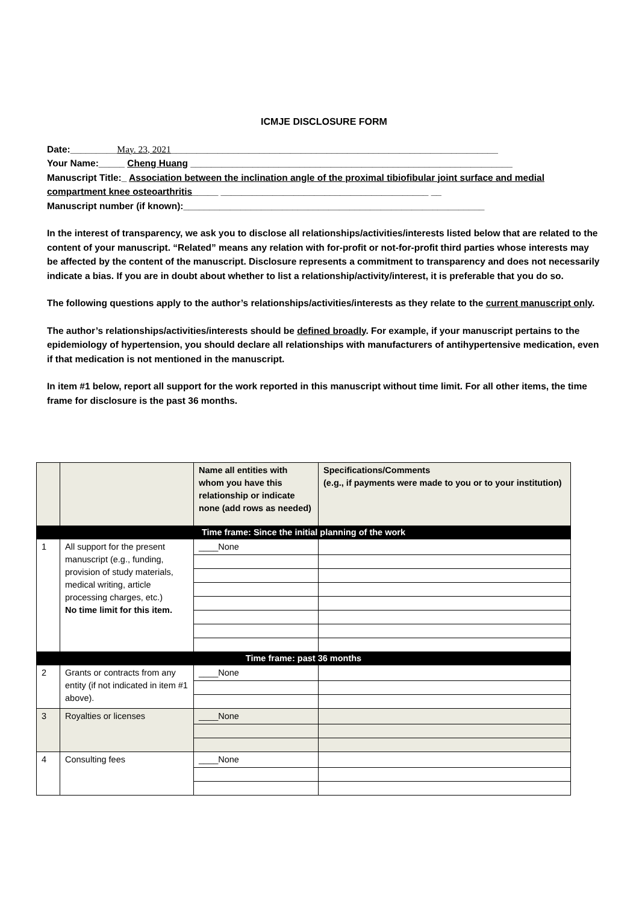ICMJE DISCLOSURE FORM
Date:_________May. 23, 2021_______________________________________________________________
Your Name:_____ Cheng Huang ______________________________________________________________
Manuscript Title:_ Association between the inclination angle of the proximal tibiofibular joint surface and medial compartment knee osteoarthritis_____ ________________________________________ __
Manuscript number (if known):__________________________________________________________
In the interest of transparency, we ask you to disclose all relationships/activities/interests listed below that are related to the content of your manuscript. “Related” means any relation with for-profit or not-for-profit third parties whose interests may be affected by the content of the manuscript. Disclosure represents a commitment to transparency and does not necessarily indicate a bias. If you are in doubt about whether to list a relationship/activity/interest, it is preferable that you do so.
The following questions apply to the author’s relationships/activities/interests as they relate to the current manuscript only.
The author’s relationships/activities/interests should be defined broadly. For example, if your manuscript pertains to the epidemiology of hypertension, you should declare all relationships with manufacturers of antihypertensive medication, even if that medication is not mentioned in the manuscript.
In item #1 below, report all support for the work reported in this manuscript without time limit. For all other items, the time frame for disclosure is the past 36 months.
| | | Name all entities with whom you have this relationship or indicate none (add rows as needed) | Specifications/Comments (e.g., if payments were made to you or to your institution) |
| --- | --- | --- | --- |
| Time frame: Since the initial planning of the work | | | |
| 1 | All support for the present manuscript (e.g., funding, provision of study materials, medical writing, article processing charges, etc.) No time limit for this item. | ____None | |
| Time frame: past 36 months | | | |
| 2 | Grants or contracts from any entity (if not indicated in item #1 above). | ____None | |
| 3 | Royalties or licenses | ____None | |
| 4 | Consulting fees | ____None | |